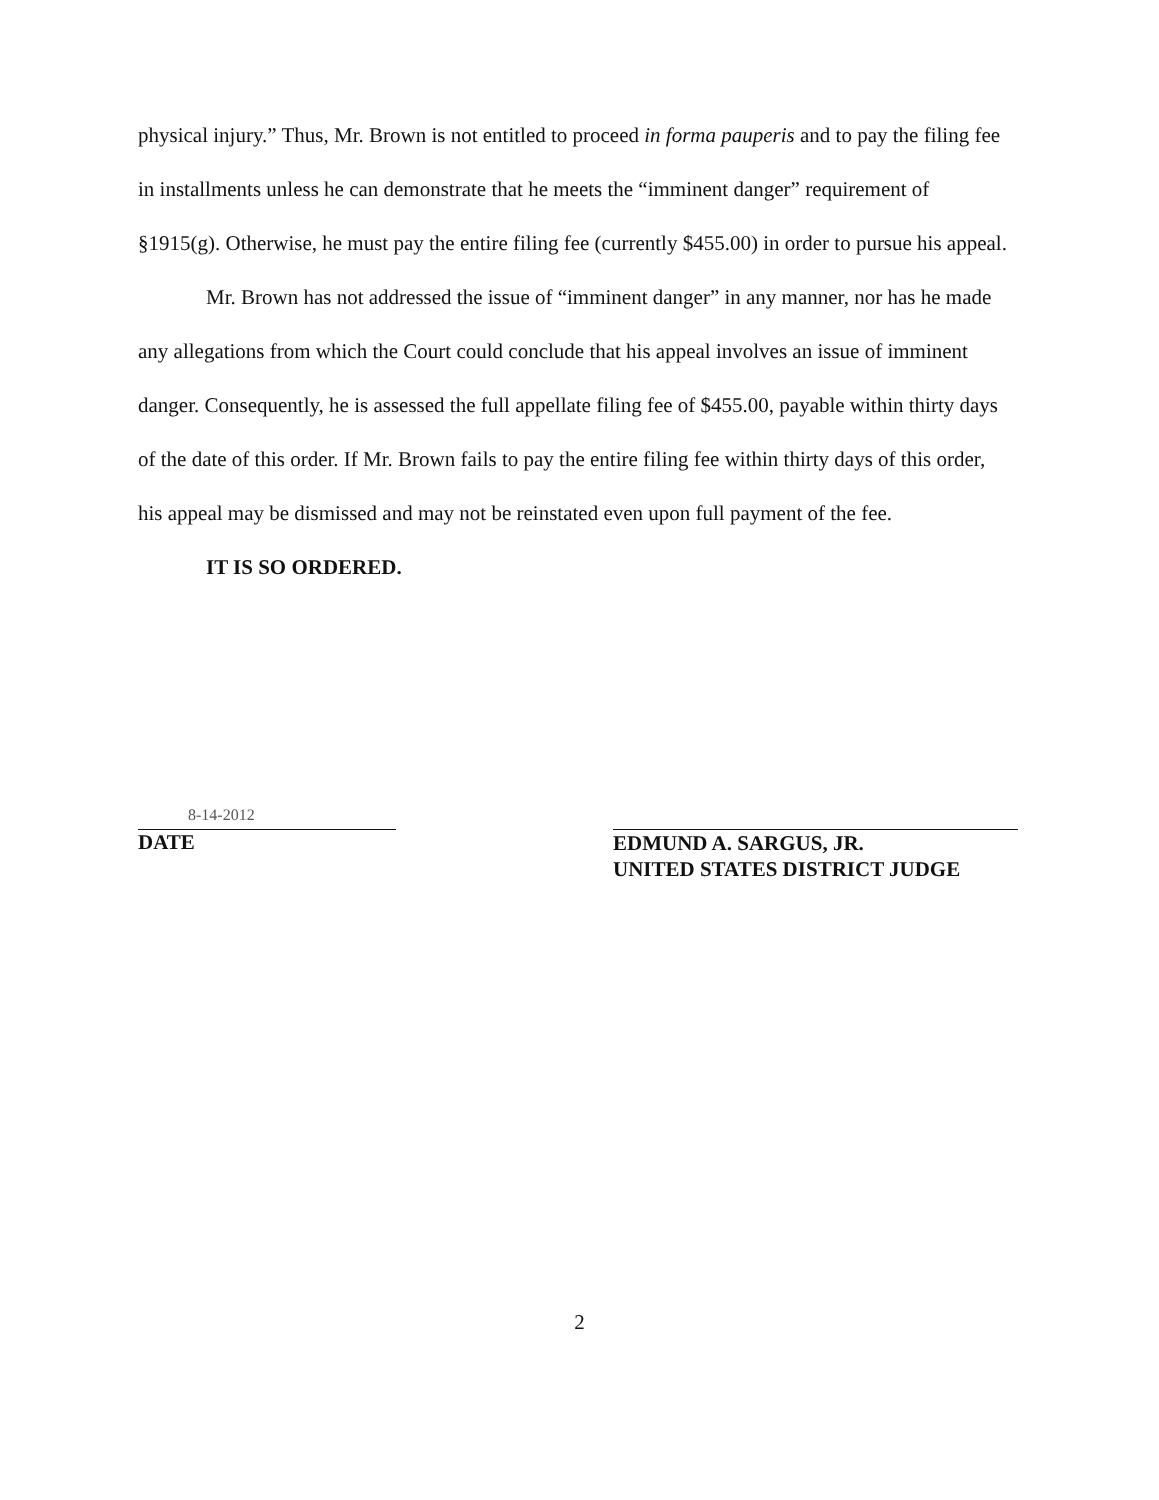physical injury.” Thus, Mr. Brown is not entitled to proceed in forma pauperis and to pay the filing fee in installments unless he can demonstrate that he meets the “imminent danger” requirement of §1915(g). Otherwise, he must pay the entire filing fee (currently $455.00) in order to pursue his appeal.
Mr. Brown has not addressed the issue of “imminent danger” in any manner, nor has he made any allegations from which the Court could conclude that his appeal involves an issue of imminent danger. Consequently, he is assessed the full appellate filing fee of $455.00, payable within thirty days of the date of this order. If Mr. Brown fails to pay the entire filing fee within thirty days of this order, his appeal may be dismissed and may not be reinstated even upon full payment of the fee.
IT IS SO ORDERED.
8-14-2012
DATE
EDMUND A. SARGUS, JR.
UNITED STATES DISTRICT JUDGE
2